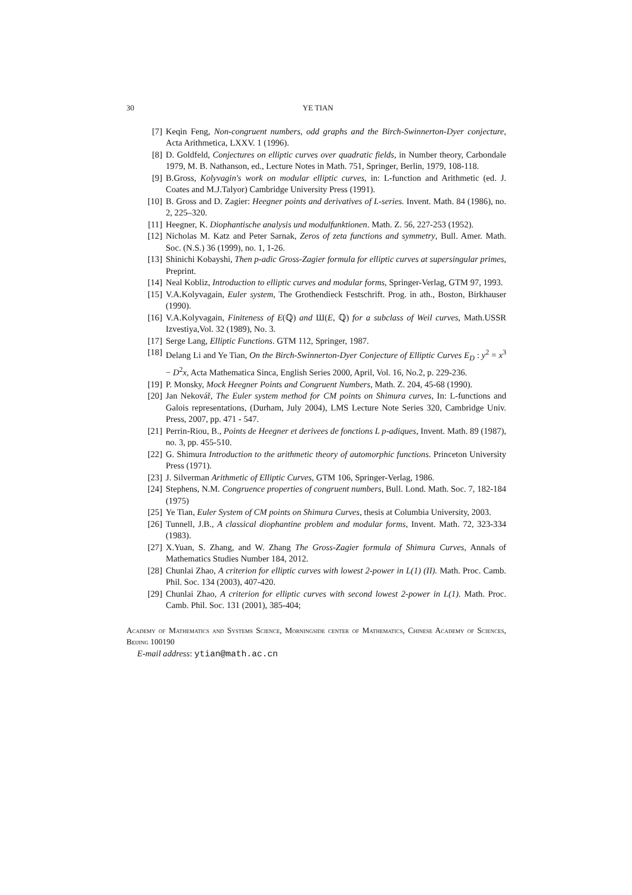30 YE TIAN
[7] Keqin Feng, Non-congruent numbers, odd graphs and the Birch-Swinnerton-Dyer conjecture, Acta Arithmetica, LXXV. 1 (1996).
[8] D. Goldfeld, Conjectures on elliptic curves over quadratic fields, in Number theory, Carbondale 1979, M. B. Nathanson, ed., Lecture Notes in Math. 751, Springer, Berlin, 1979, 108-118.
[9] B.Gross, Kolyvagin's work on modular elliptic curves, in: L-function and Arithmetic (ed. J. Coates and M.J.Talyor) Cambridge University Press (1991).
[10] B. Gross and D. Zagier: Heegner points and derivatives of L-series. Invent. Math. 84 (1986), no. 2, 225–320.
[11] Heegner, K. Diophantische analysis und modulfunktionen. Math. Z. 56, 227-253 (1952).
[12] Nicholas M. Katz and Peter Sarnak, Zeros of zeta functions and symmetry, Bull. Amer. Math. Soc. (N.S.) 36 (1999), no. 1, 1-26.
[13] Shinichi Kobayshi, Then p-adic Gross-Zagier formula for elliptic curves at supersingular primes, Preprint.
[14] Neal Kobliz, Introduction to elliptic curves and modular forms, Springer-Verlag, GTM 97, 1993.
[15] V.A.Kolyvagain, Euler system, The Grothendieck Festschrift. Prog. in ath., Boston, Birkhauser (1990).
[16] V.A.Kolyvagain, Finiteness of E(ℚ) and Ш(E, ℚ) for a subclass of Weil curves, Math.USSR Izvestiya,Vol. 32 (1989), No. 3.
[17] Serge Lang, Elliptic Functions. GTM 112, Springer, 1987.
[18] Delang Li and Ye Tian, On the Birch-Swinnerton-Dyer Conjecture of Elliptic Curves E<sub>D</sub> : y<sup>2</sup> = x<sup>3</sup> − D<sup>2</sup>x, Acta Mathematica Sinca, English Series 2000, April, Vol. 16, No.2, p. 229-236.
[19] P. Monsky, Mock Heegner Points and Congruent Numbers, Math. Z. 204, 45-68 (1990).
[20] Jan Nekovář, The Euler system method for CM points on Shimura curves, In: L-functions and Galois representations, (Durham, July 2004), LMS Lecture Note Series 320, Cambridge Univ. Press, 2007, pp. 471 - 547.
[21] Perrin-Riou, B., Points de Heegner et derivees de fonctions L p-adiques, Invent. Math. 89 (1987), no. 3, pp. 455-510.
[22] G. Shimura Introduction to the arithmetic theory of automorphic functions. Princeton University Press (1971).
[23] J. Silverman Arithmetic of Elliptic Curves, GTM 106, Springer-Verlag, 1986.
[24] Stephens, N.M. Congruence properties of congruent numbers, Bull. Lond. Math. Soc. 7, 182-184 (1975)
[25] Ye Tian, Euler System of CM points on Shimura Curves, thesis at Columbia University, 2003.
[26] Tunnell, J.B., A classical diophantine problem and modular forms, Invent. Math. 72, 323-334 (1983).
[27] X.Yuan, S. Zhang, and W. Zhang The Gross-Zagier formula of Shimura Curves, Annals of Mathematics Studies Number 184, 2012.
[28] Chunlai Zhao, A criterion for elliptic curves with lowest 2-power in L(1) (II). Math. Proc. Camb. Phil. Soc. 134 (2003), 407-420.
[29] Chunlai Zhao, A criterion for elliptic curves with second lowest 2-power in L(1). Math. Proc. Camb. Phil. Soc. 131 (2001), 385-404;
Academy of Mathematics and Systems Science, Morningside center of Mathematics, Chinese Academy of Sciences, Beijing 100190
E-mail address: ytian@math.ac.cn